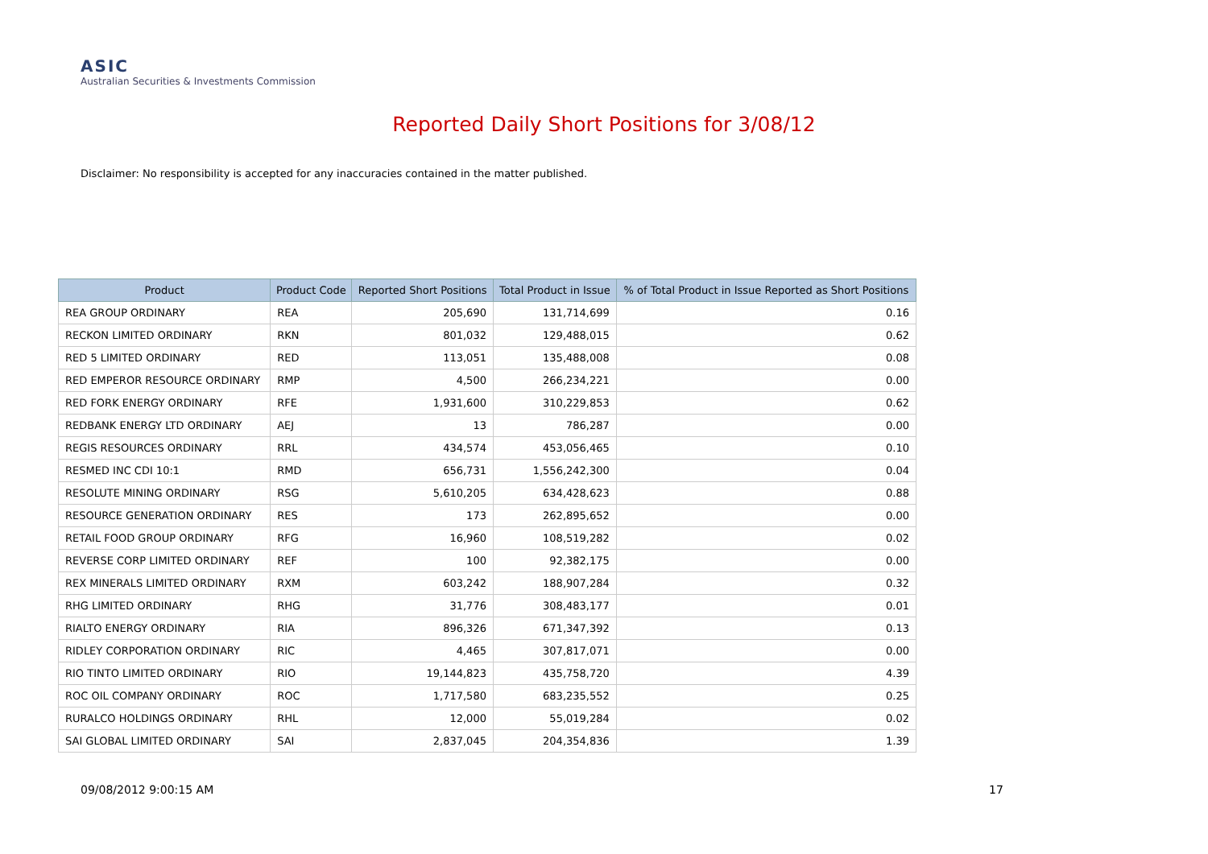ASIC
Australian Securities & Investments Commission
Reported Daily Short Positions for 3/08/12
Disclaimer: No responsibility is accepted for any inaccuracies contained in the matter published.
| Product | Product Code | Reported Short Positions | Total Product in Issue | % of Total Product in Issue Reported as Short Positions |
| --- | --- | --- | --- | --- |
| REA GROUP ORDINARY | REA | 205,690 | 131,714,699 | 0.16 |
| RECKON LIMITED ORDINARY | RKN | 801,032 | 129,488,015 | 0.62 |
| RED 5 LIMITED ORDINARY | RED | 113,051 | 135,488,008 | 0.08 |
| RED EMPEROR RESOURCE ORDINARY | RMP | 4,500 | 266,234,221 | 0.00 |
| RED FORK ENERGY ORDINARY | RFE | 1,931,600 | 310,229,853 | 0.62 |
| REDBANK ENERGY LTD ORDINARY | AEJ | 13 | 786,287 | 0.00 |
| REGIS RESOURCES ORDINARY | RRL | 434,574 | 453,056,465 | 0.10 |
| RESMED INC CDI 10:1 | RMD | 656,731 | 1,556,242,300 | 0.04 |
| RESOLUTE MINING ORDINARY | RSG | 5,610,205 | 634,428,623 | 0.88 |
| RESOURCE GENERATION ORDINARY | RES | 173 | 262,895,652 | 0.00 |
| RETAIL FOOD GROUP ORDINARY | RFG | 16,960 | 108,519,282 | 0.02 |
| REVERSE CORP LIMITED ORDINARY | REF | 100 | 92,382,175 | 0.00 |
| REX MINERALS LIMITED ORDINARY | RXM | 603,242 | 188,907,284 | 0.32 |
| RHG LIMITED ORDINARY | RHG | 31,776 | 308,483,177 | 0.01 |
| RIALTO ENERGY ORDINARY | RIA | 896,326 | 671,347,392 | 0.13 |
| RIDLEY CORPORATION ORDINARY | RIC | 4,465 | 307,817,071 | 0.00 |
| RIO TINTO LIMITED ORDINARY | RIO | 19,144,823 | 435,758,720 | 4.39 |
| ROC OIL COMPANY ORDINARY | ROC | 1,717,580 | 683,235,552 | 0.25 |
| RURALCO HOLDINGS ORDINARY | RHL | 12,000 | 55,019,284 | 0.02 |
| SAI GLOBAL LIMITED ORDINARY | SAI | 2,837,045 | 204,354,836 | 1.39 |
09/08/2012 9:00:15 AM 17